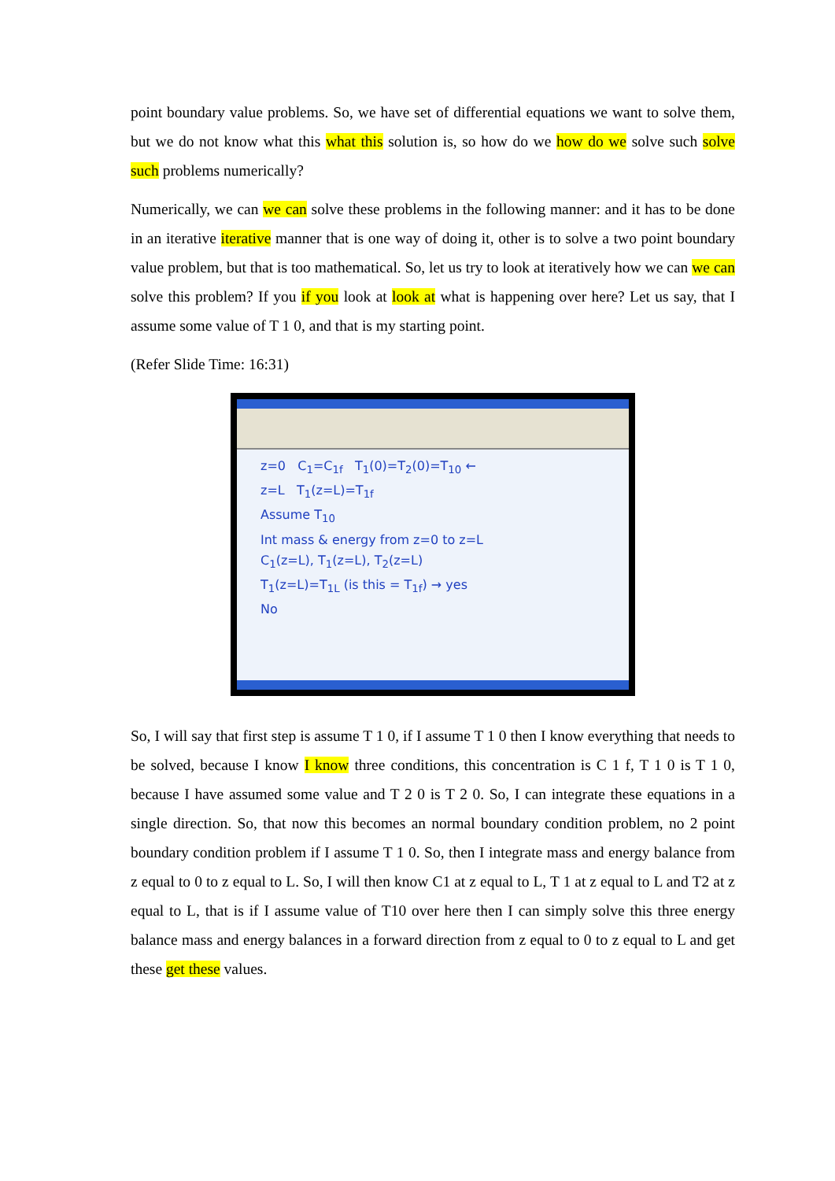point boundary value problems. So, we have set of differential equations we want to solve them, but we do not know what this what this solution is, so how do we how do we solve such solve such problems numerically?
Numerically, we can we can solve these problems in the following manner: and it has to be done in an iterative iterative manner that is one way of doing it, other is to solve a two point boundary value problem, but that is too mathematical. So, let us try to look at iteratively how we can we can solve this problem? If you if you look at look at what is happening over here? Let us say, that I assume some value of T 1 0, and that is my starting point.
(Refer Slide Time: 16:31)
z=0 C<sub>1</sub>=C<sub>1f</sub> T<sub>1</sub>(0)=T<sub>2</sub>(0)=T<sub>10</sub> ←
z=L T<sub>1</sub>(z=L)=T<sub>1f</sub>
Assume T<sub>10</sub>
Int mass & energy from z=0 to z=L
C<sub>1</sub>(z=L), T<sub>1</sub>(z=L), T<sub>2</sub>(z=L)
T<sub>1</sub>(z=L)=T<sub>1L</sub> (is this = T<sub>1f</sub>) → yes
No
So, I will say that first step is assume T 1 0, if I assume T 1 0 then I know everything that needs to be solved, because I know I know three conditions, this concentration is C 1 f, T 1 0 is T 1 0, because I have assumed some value and T 2 0 is T 2 0. So, I can integrate these equations in a single direction. So, that now this becomes an normal boundary condition problem, no 2 point boundary condition problem if I assume T 1 0. So, then I integrate mass and energy balance from z equal to 0 to z equal to L. So, I will then know C1 at z equal to L, T 1 at z equal to L and T2 at z equal to L, that is if I assume value of T10 over here then I can simply solve this three energy balance mass and energy balances in a forward direction from z equal to 0 to z equal to L and get these get these values.